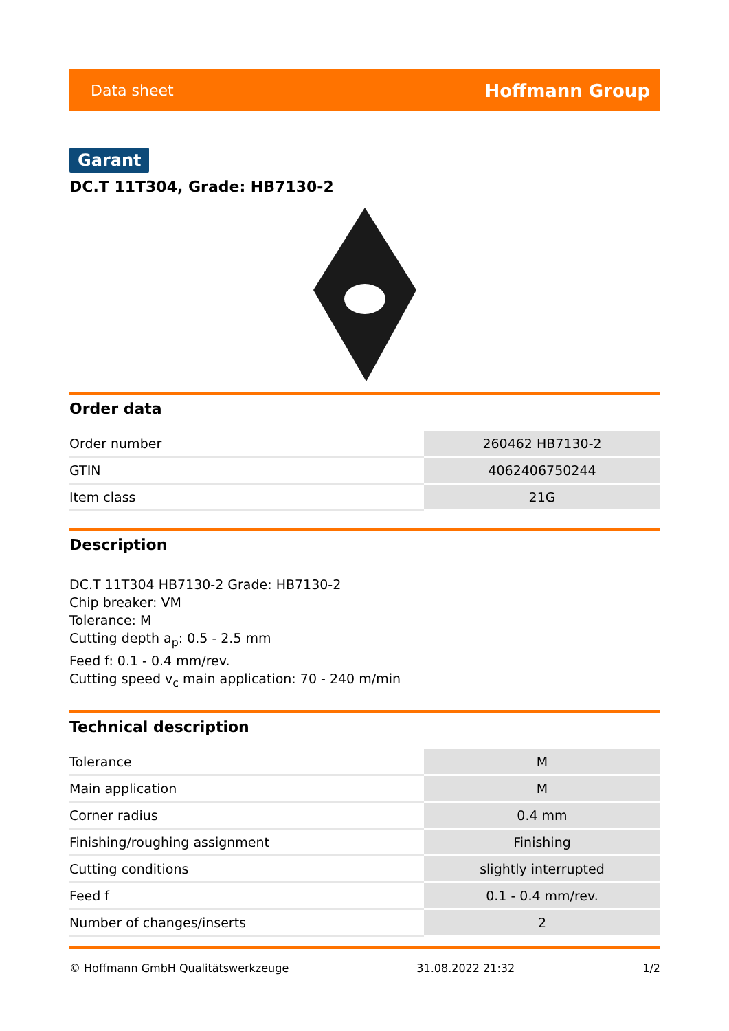Data sheet Hoffmann Group
Garant
DC.T 11T304, Grade: HB7130-2
Order data
| Order number | 260462 HB7130-2 |
| GTIN | 4062406750244 |
| Item class | 21G |
Description
DC.T 11T304 HB7130-2 Grade: HB7130-2
Chip breaker: VM
Tolerance: M
Cutting depth a<sub>p</sub>: 0.5 - 2.5 mm
Feed f: 0.1 - 0.4 mm/rev.
Cutting speed v<sub>c</sub> main application: 70 - 240 m/min
Technical description
| Tolerance | M |
| Main application | M |
| Corner radius | 0.4 mm |
| Finishing/roughing assignment | Finishing |
| Cutting conditions | slightly interrupted |
| Feed f | 0.1 - 0.4 mm/rev. |
| Number of changes/inserts | 2 |
© Hoffmann GmbH Qualitätswerkzeuge 31.08.2022 21:32 1/2